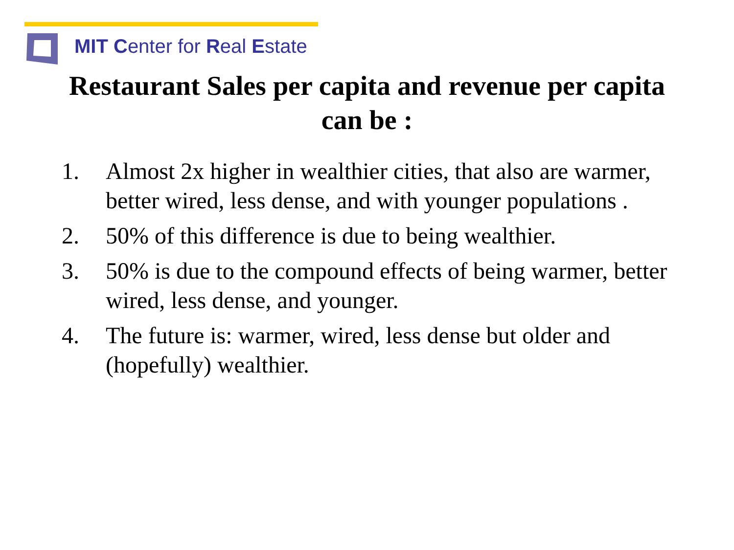MIT Center for Real Estate
Restaurant Sales per capita and revenue per capita
can be :
1. Almost 2x higher in wealthier cities, that also are warmer, better wired, less dense, and with younger populations .
2. 50% of this difference is due to being wealthier.
3. 50% is due to the compound effects of being warmer, better wired, less dense, and younger.
4. The future is: warmer, wired, less dense but older and (hopefully) wealthier.